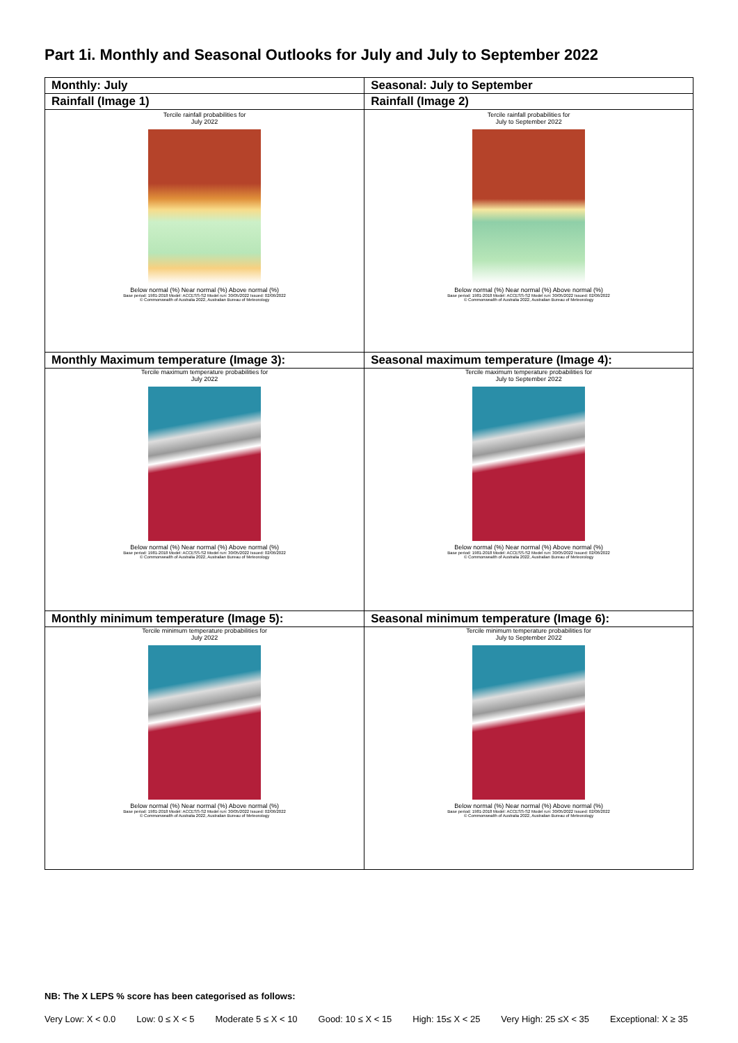Part 1i. Monthly and Seasonal Outlooks for July and July to September 2022
| Monthly: July | Seasonal: July to September |
| --- | --- |
| Rainfall (Image 1) | Rainfall (Image 2) |
| Tercile rainfall probabilities for July 2022 Below normal (%) Near normal (%) Above normal (%) Base period: 1981-2018 Model: ACCESS-S2 Model run: 30/05/2022 Issued: 02/06/2022 © Commonwealth of Australia 2022, Australian Bureau of Meteorology | Tercile rainfall probabilities for July to September 2022 Below normal (%) Near normal (%) Above normal (%) Base period: 1981-2018 Model: ACCESS-S2 Model run: 30/05/2022 Issued: 02/06/2022 © Commonwealth of Australia 2022, Australian Bureau of Meteorology |
| Monthly Maximum temperature (Image 3): | Seasonal maximum temperature (Image 4): |
| Tercile maximum temperature probabilities for July 2022 Below normal (%) Near normal (%) Above normal (%) Base period: 1981-2018 Model: ACCESS-S2 Model run: 30/05/2022 Issued: 02/06/2022 © Commonwealth of Australia 2022, Australian Bureau of Meteorology | Tercile maximum temperature probabilities for July to September 2022 Below normal (%) Near normal (%) Above normal (%) Base period: 1981-2018 Model: ACCESS-S2 Model run: 30/05/2022 Issued: 02/06/2022 © Commonwealth of Australia 2022, Australian Bureau of Meteorology |
| Monthly minimum temperature (Image 5): | Seasonal minimum temperature (Image 6): |
| Tercile minimum temperature probabilities for July 2022 Below normal (%) Near normal (%) Above normal (%) Base period: 1981-2018 Model: ACCESS-S2 Model run: 30/05/2022 Issued: 02/06/2022 © Commonwealth of Australia 2022, Australian Bureau of Meteorology | Tercile minimum temperature probabilities for July to September 2022 Below normal (%) Near normal (%) Above normal (%) Base period: 1981-2018 Model: ACCESS-S2 Model run: 30/05/2022 Issued: 02/06/2022 © Commonwealth of Australia 2022, Australian Bureau of Meteorology |
NB: The X LEPS % score has been categorised as follows:
Very Low: X < 0.0 Low: 0 ≤ X < 5 Moderate 5 ≤ X < 10 Good: 10 ≤ X < 15 High: 15≤ X < 25 Very High: 25 ≤X < 35 Exceptional: X ≥ 35